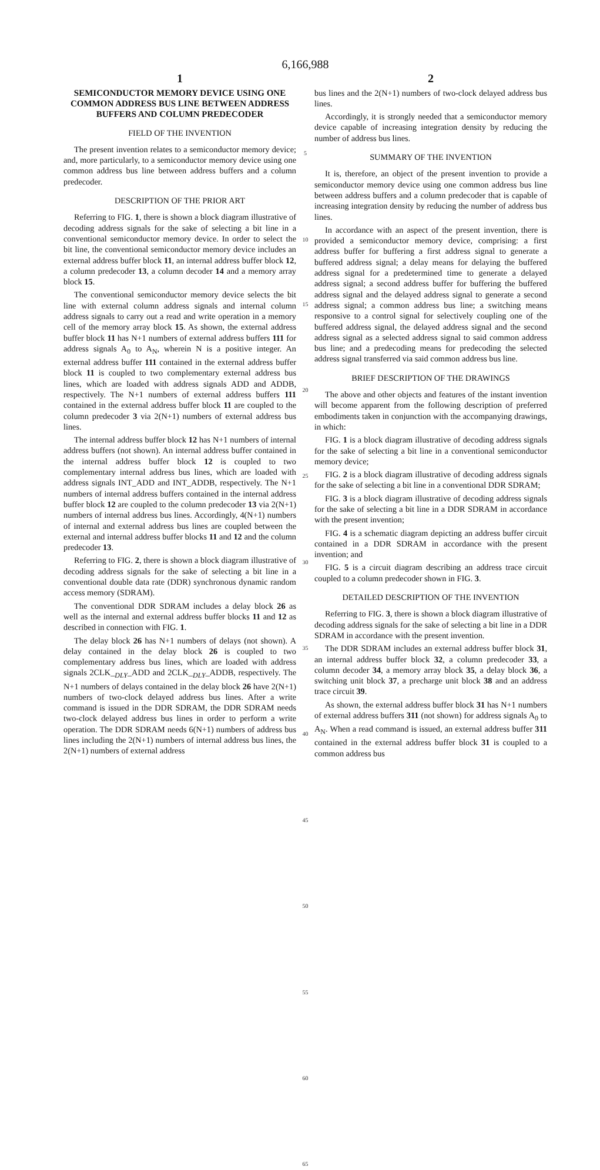6,166,988
1
SEMICONDUCTOR MEMORY DEVICE USING ONE COMMON ADDRESS BUS LINE BETWEEN ADDRESS BUFFERS AND COLUMN PREDECODER
FIELD OF THE INVENTION
The present invention relates to a semiconductor memory device; and, more particularly, to a semiconductor memory device using one common address bus line between address buffers and a column predecoder.
DESCRIPTION OF THE PRIOR ART
Referring to FIG. 1, there is shown a block diagram illustrative of decoding address signals for the sake of selecting a bit line in a conventional semiconductor memory device. In order to select the bit line, the conventional semiconductor memory device includes an external address buffer block 11, an internal address buffer block 12, a column predecoder 13, a column decoder 14 and a memory array block 15.
The conventional semiconductor memory device selects the bit line with external column address signals and internal column address signals to carry out a read and write operation in a memory cell of the memory array block 15. As shown, the external address buffer block 11 has N+1 numbers of external address buffers 111 for address signals A<sub>0</sub> to A<sub>N</sub>, wherein N is a positive integer. An external address buffer 111 contained in the external address buffer block 11 is coupled to two complementary external address bus lines, which are loaded with address signals ADD and ADDB, respectively. The N+1 numbers of external address buffers 111 contained in the external address buffer block 11 are coupled to the column predecoder 3 via 2(N+1) numbers of external address bus lines.
The internal address buffer block 12 has N+1 numbers of internal address buffers (not shown). An internal address buffer contained in the internal address buffer block 12 is coupled to two complementary internal address bus lines, which are loaded with address signals INT_ADD and INT_ADDB, respectively. The N+1 numbers of internal address buffers contained in the internal address buffer block 12 are coupled to the column predecoder 13 via 2(N+1) numbers of internal address bus lines. Accordingly, 4(N+1) numbers of internal and external address bus lines are coupled between the external and internal address buffer blocks 11 and 12 and the column predecoder 13.
Referring to FIG. 2, there is shown a block diagram illustrative of decoding address signals for the sake of selecting a bit line in a conventional double data rate (DDR) synchronous dynamic random access memory (SDRAM).
The conventional DDR SDRAM includes a delay block 26 as well as the internal and external address buffer blocks 11 and 12 as described in connection with FIG. 1.
The delay block 26 has N+1 numbers of delays (not shown). A delay contained in the delay block 26 is coupled to two complementary address bus lines, which are loaded with address signals 2CLK_<sub>DLY</sub>_ADD and 2CLK_<sub>DLY</sub>_ADDB, respectively. The N+1 numbers of delays contained in the delay block 26 have 2(N+1) numbers of two-clock delayed address bus lines. After a write command is issued in the DDR SDRAM, the DDR SDRAM needs two-clock delayed address bus lines in order to perform a write operation. The DDR SDRAM needs 6(N+1) numbers of address bus lines including the 2(N+1) numbers of internal address bus lines, the 2(N+1) numbers of external address
5
10
15
20
25
30
35
40
45
50
55
60
65
2
bus lines and the 2(N+1) numbers of two-clock delayed address bus lines.
Accordingly, it is strongly needed that a semiconductor memory device capable of increasing integration density by reducing the number of address bus lines.
SUMMARY OF THE INVENTION
It is, therefore, an object of the present invention to provide a semiconductor memory device using one common address bus line between address buffers and a column predecoder that is capable of increasing integration density by reducing the number of address bus lines.
In accordance with an aspect of the present invention, there is provided a semiconductor memory device, comprising: a first address buffer for buffering a first address signal to generate a buffered address signal; a delay means for delaying the buffered address signal for a predetermined time to generate a delayed address signal; a second address buffer for buffering the buffered address signal and the delayed address signal to generate a second address signal; a common address bus line; a switching means responsive to a control signal for selectively coupling one of the buffered address signal, the delayed address signal and the second address signal as a selected address signal to said common address bus line; and a predecoding means for predecoding the selected address signal transferred via said common address bus line.
BRIEF DESCRIPTION OF THE DRAWINGS
The above and other objects and features of the instant invention will become apparent from the following description of preferred embodiments taken in conjunction with the accompanying drawings, in which:
FIG. 1 is a block diagram illustrative of decoding address signals for the sake of selecting a bit line in a conventional semiconductor memory device;
FIG. 2 is a block diagram illustrative of decoding address signals for the sake of selecting a bit line in a conventional DDR SDRAM;
FIG. 3 is a block diagram illustrative of decoding address signals for the sake of selecting a bit line in a DDR SDRAM in accordance with the present invention;
FIG. 4 is a schematic diagram depicting an address buffer circuit contained in a DDR SDRAM in accordance with the present invention; and
FIG. 5 is a circuit diagram describing an address trace circuit coupled to a column predecoder shown in FIG. 3.
DETAILED DESCRIPTION OF THE INVENTION
Referring to FIG. 3, there is shown a block diagram illustrative of decoding address signals for the sake of selecting a bit line in a DDR SDRAM in accordance with the present invention.
The DDR SDRAM includes an external address buffer block 31, an internal address buffer block 32, a column predecoder 33, a column decoder 34, a memory array block 35, a delay block 36, a switching unit block 37, a precharge unit block 38 and an address trace circuit 39.
As shown, the external address buffer block 31 has N+1 numbers of external address buffers 311 (not shown) for address signals A<sub>0</sub> to A<sub>N</sub>. When a read command is issued, an external address buffer 311 contained in the external address buffer block 31 is coupled to a common address bus